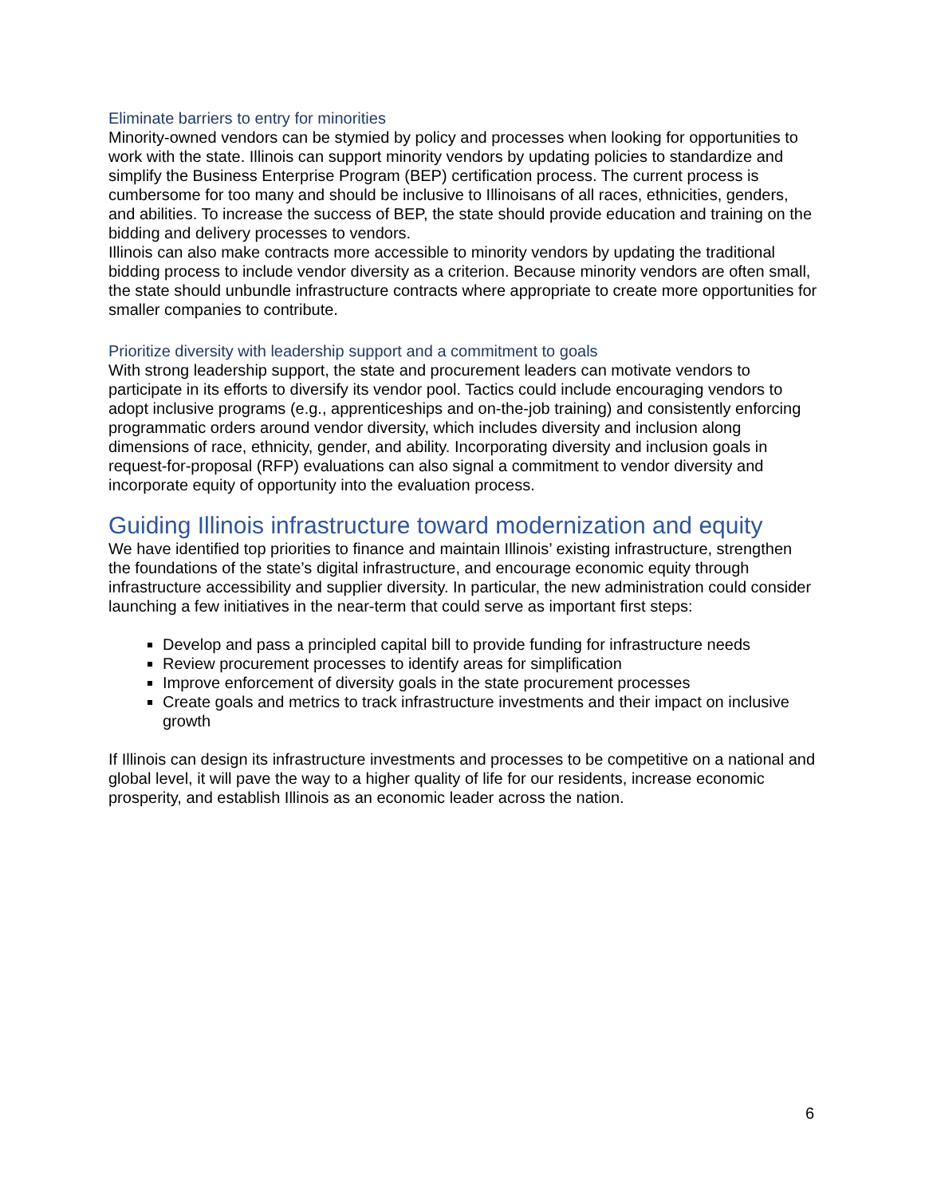Eliminate barriers to entry for minorities
Minority-owned vendors can be stymied by policy and processes when looking for opportunities to work with the state. Illinois can support minority vendors by updating policies to standardize and simplify the Business Enterprise Program (BEP) certification process. The current process is cumbersome for too many and should be inclusive to Illinoisans of all races, ethnicities, genders, and abilities. To increase the success of BEP, the state should provide education and training on the bidding and delivery processes to vendors.
Illinois can also make contracts more accessible to minority vendors by updating the traditional bidding process to include vendor diversity as a criterion. Because minority vendors are often small, the state should unbundle infrastructure contracts where appropriate to create more opportunities for smaller companies to contribute.
Prioritize diversity with leadership support and a commitment to goals
With strong leadership support, the state and procurement leaders can motivate vendors to participate in its efforts to diversify its vendor pool. Tactics could include encouraging vendors to adopt inclusive programs (e.g., apprenticeships and on-the-job training) and consistently enforcing programmatic orders around vendor diversity, which includes diversity and inclusion along dimensions of race, ethnicity, gender, and ability. Incorporating diversity and inclusion goals in request-for-proposal (RFP) evaluations can also signal a commitment to vendor diversity and incorporate equity of opportunity into the evaluation process.
Guiding Illinois infrastructure toward modernization and equity
We have identified top priorities to finance and maintain Illinois’ existing infrastructure, strengthen the foundations of the state’s digital infrastructure, and encourage economic equity through infrastructure accessibility and supplier diversity. In particular, the new administration could consider launching a few initiatives in the near-term that could serve as important first steps:
Develop and pass a principled capital bill to provide funding for infrastructure needs
Review procurement processes to identify areas for simplification
Improve enforcement of diversity goals in the state procurement processes
Create goals and metrics to track infrastructure investments and their impact on inclusive growth
If Illinois can design its infrastructure investments and processes to be competitive on a national and global level, it will pave the way to a higher quality of life for our residents, increase economic prosperity, and establish Illinois as an economic leader across the nation.
6